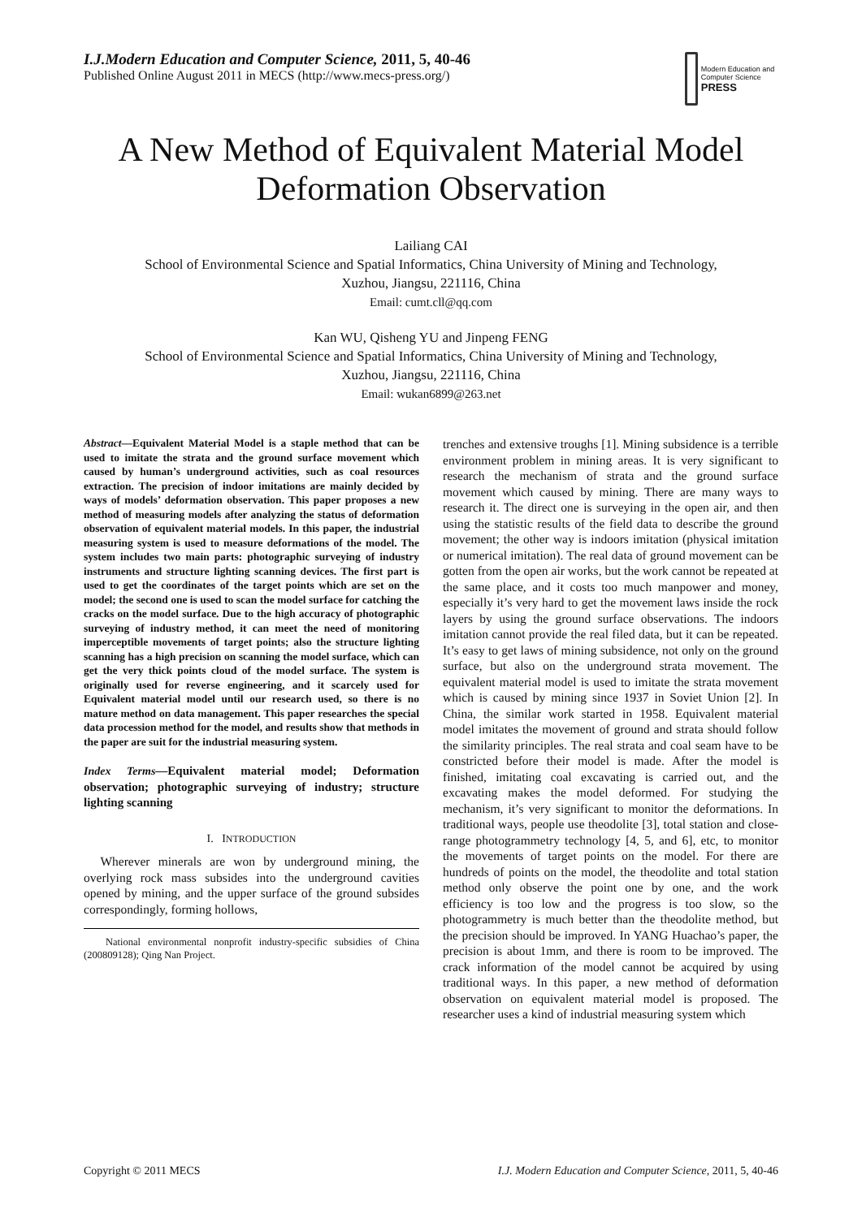I.J.Modern Education and Computer Science, 2011, 5, 40-46
Published Online August 2011 in MECS (http://www.mecs-press.org/)
Modern Education and Computer Science PRESS
A New Method of Equivalent Material Model
Deformation Observation
Lailiang CAI
School of Environmental Science and Spatial Informatics, China University of Mining and Technology,
Xuzhou, Jiangsu, 221116, China
Email: cumt.cll@qq.com
Kan WU, Qisheng YU and Jinpeng FENG
School of Environmental Science and Spatial Informatics, China University of Mining and Technology,
Xuzhou, Jiangsu, 221116, China
Email: wukan6899@263.net
Abstract—Equivalent Material Model is a staple method that can be used to imitate the strata and the ground surface movement which caused by human’s underground activities, such as coal resources extraction. The precision of indoor imitations are mainly decided by ways of models’ deformation observation. This paper proposes a new method of measuring models after analyzing the status of deformation observation of equivalent material models. In this paper, the industrial measuring system is used to measure deformations of the model. The system includes two main parts: photographic surveying of industry instruments and structure lighting scanning devices. The first part is used to get the coordinates of the target points which are set on the model; the second one is used to scan the model surface for catching the cracks on the model surface. Due to the high accuracy of photographic surveying of industry method, it can meet the need of monitoring imperceptible movements of target points; also the structure lighting scanning has a high precision on scanning the model surface, which can get the very thick points cloud of the model surface. The system is originally used for reverse engineering, and it scarcely used for Equivalent material model until our research used, so there is no mature method on data management. This paper researches the special data procession method for the model, and results show that methods in the paper are suit for the industrial measuring system.
Index Terms—Equivalent material model; Deformation observation; photographic surveying of industry; structure lighting scanning
I. INTRODUCTION
Wherever minerals are won by underground mining, the overlying rock mass subsides into the underground cavities opened by mining, and the upper surface of the ground subsides correspondingly, forming hollows,
National environmental nonprofit industry-specific subsidies of China (200809128); Qing Nan Project.
trenches and extensive troughs [1]. Mining subsidence is a terrible environment problem in mining areas. It is very significant to research the mechanism of strata and the ground surface movement which caused by mining. There are many ways to research it. The direct one is surveying in the open air, and then using the statistic results of the field data to describe the ground movement; the other way is indoors imitation (physical imitation or numerical imitation). The real data of ground movement can be gotten from the open air works, but the work cannot be repeated at the same place, and it costs too much manpower and money, especially it’s very hard to get the movement laws inside the rock layers by using the ground surface observations. The indoors imitation cannot provide the real filed data, but it can be repeated. It’s easy to get laws of mining subsidence, not only on the ground surface, but also on the underground strata movement. The equivalent material model is used to imitate the strata movement which is caused by mining since 1937 in Soviet Union [2]. In China, the similar work started in 1958. Equivalent material model imitates the movement of ground and strata should follow the similarity principles. The real strata and coal seam have to be constricted before their model is made. After the model is finished, imitating coal excavating is carried out, and the excavating makes the model deformed. For studying the mechanism, it’s very significant to monitor the deformations. In traditional ways, people use theodolite [3], total station and close-range photogrammetry technology [4, 5, and 6], etc, to monitor the movements of target points on the model. For there are hundreds of points on the model, the theodolite and total station method only observe the point one by one, and the work efficiency is too low and the progress is too slow, so the photogrammetry is much better than the theodolite method, but the precision should be improved. In YANG Huachao’s paper, the precision is about 1mm, and there is room to be improved. The crack information of the model cannot be acquired by using traditional ways. In this paper, a new method of deformation observation on equivalent material model is proposed. The researcher uses a kind of industrial measuring system which
Copyright © 2011 MECS I.J. Modern Education and Computer Science, 2011, 5, 40-46